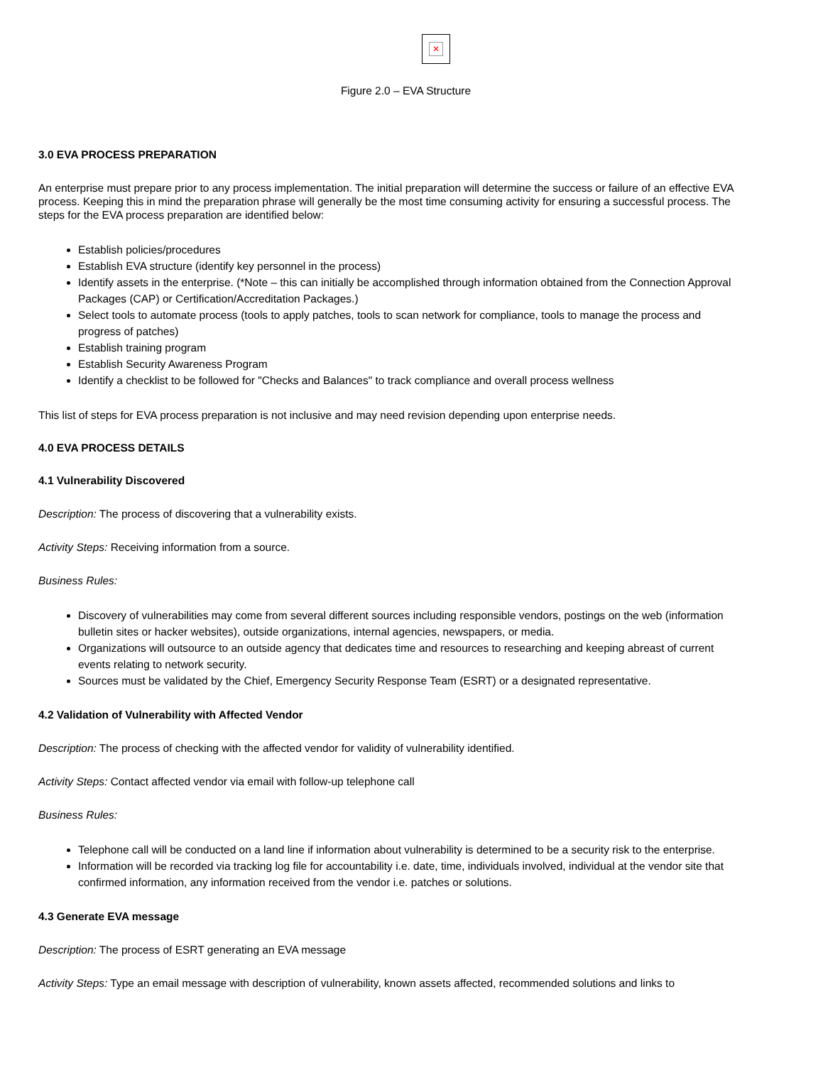✕
Figure 2.0 – EVA Structure
3.0 EVA PROCESS PREPARATION
An enterprise must prepare prior to any process implementation. The initial preparation will determine the success or failure of an effective EVA process. Keeping this in mind the preparation phrase will generally be the most time consuming activity for ensuring a successful process. The steps for the EVA process preparation are identified below:
Establish policies/procedures
Establish EVA structure (identify key personnel in the process)
Identify assets in the enterprise. (*Note – this can initially be accomplished through information obtained from the Connection Approval Packages (CAP) or Certification/Accreditation Packages.)
Select tools to automate process (tools to apply patches, tools to scan network for compliance, tools to manage the process and progress of patches)
Establish training program
Establish Security Awareness Program
Identify a checklist to be followed for "Checks and Balances" to track compliance and overall process wellness
This list of steps for EVA process preparation is not inclusive and may need revision depending upon enterprise needs.
4.0 EVA PROCESS DETAILS
4.1 Vulnerability Discovered
Description: The process of discovering that a vulnerability exists.
Activity Steps: Receiving information from a source.
Business Rules:
Discovery of vulnerabilities may come from several different sources including responsible vendors, postings on the web (information bulletin sites or hacker websites), outside organizations, internal agencies, newspapers, or media.
Organizations will outsource to an outside agency that dedicates time and resources to researching and keeping abreast of current events relating to network security.
Sources must be validated by the Chief, Emergency Security Response Team (ESRT) or a designated representative.
4.2 Validation of Vulnerability with Affected Vendor
Description: The process of checking with the affected vendor for validity of vulnerability identified.
Activity Steps: Contact affected vendor via email with follow-up telephone call
Business Rules:
Telephone call will be conducted on a land line if information about vulnerability is determined to be a security risk to the enterprise.
Information will be recorded via tracking log file for accountability i.e. date, time, individuals involved, individual at the vendor site that confirmed information, any information received from the vendor i.e. patches or solutions.
4.3 Generate EVA message
Description: The process of ESRT generating an EVA message
Activity Steps: Type an email message with description of vulnerability, known assets affected, recommended solutions and links to